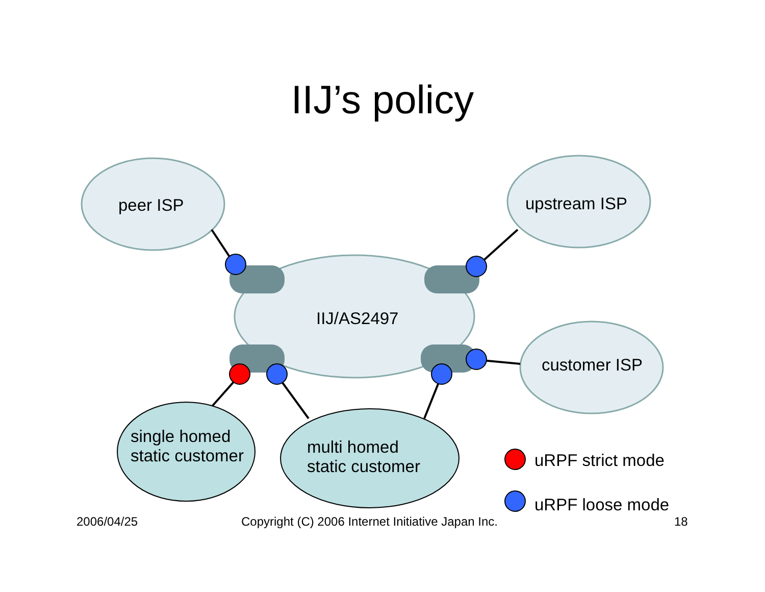IIJ’s policy
peer ISP upstream ISP
IIJ/AS2497
customer ISP
single homed
static customer
multi homed
static customer
uRPF strict mode
uRPF loose mode
2006/04/25
Copyright (C) 2006 Internet Initiative Japan Inc.
18